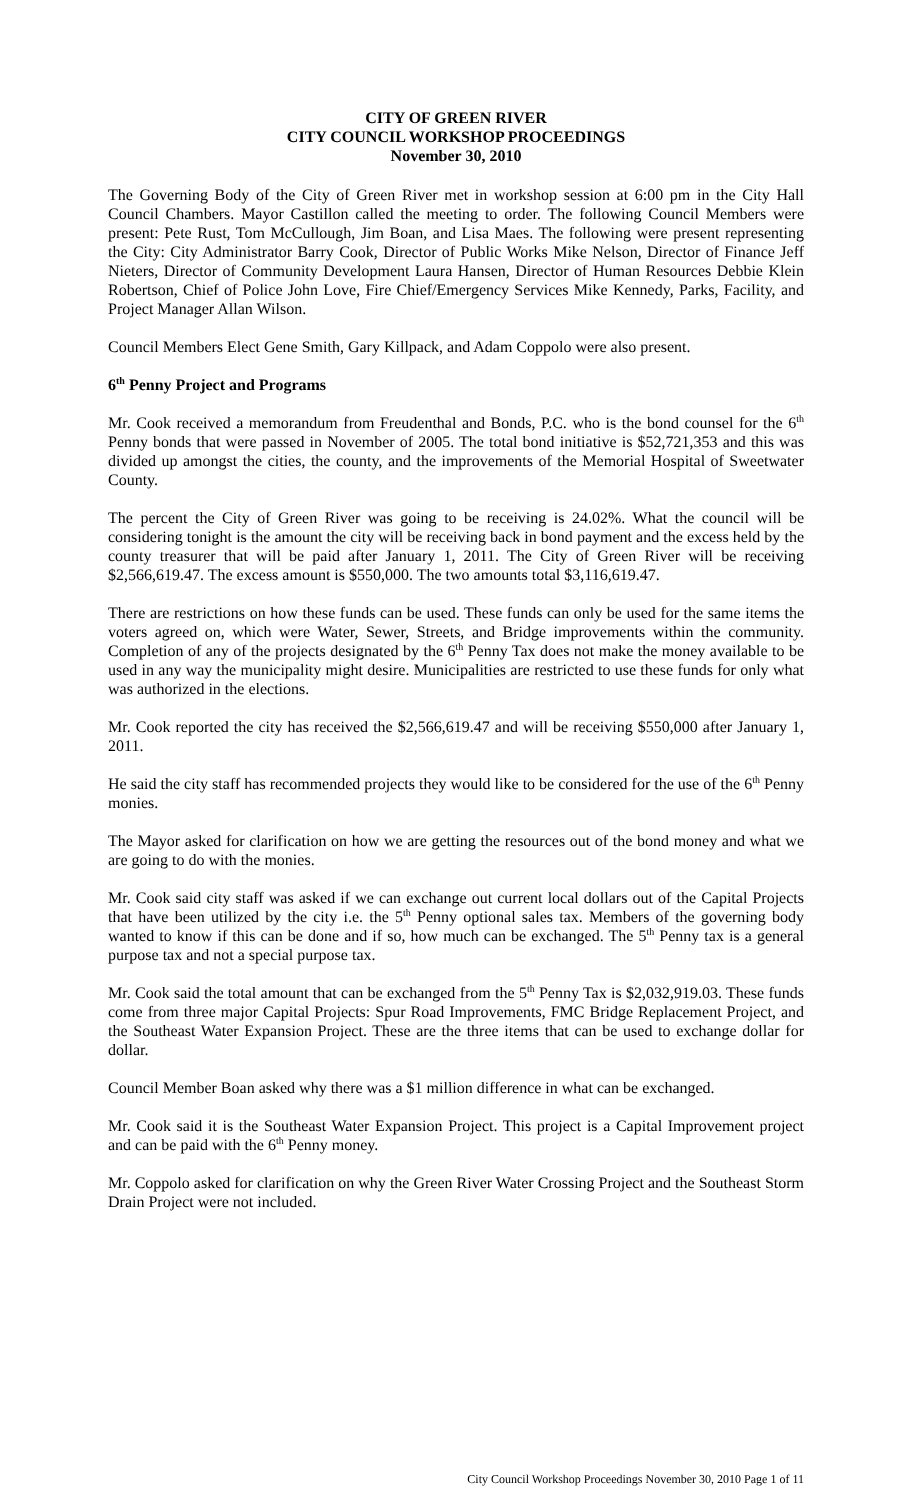CITY OF GREEN RIVER
CITY COUNCIL WORKSHOP PROCEEDINGS
November 30, 2010
The Governing Body of the City of Green River met in workshop session at 6:00 pm in the City Hall Council Chambers. Mayor Castillon called the meeting to order. The following Council Members were present: Pete Rust, Tom McCullough, Jim Boan, and Lisa Maes. The following were present representing the City: City Administrator Barry Cook, Director of Public Works Mike Nelson, Director of Finance Jeff Nieters, Director of Community Development Laura Hansen, Director of Human Resources Debbie Klein Robertson, Chief of Police John Love, Fire Chief/Emergency Services Mike Kennedy, Parks, Facility, and Project Manager Allan Wilson.
Council Members Elect Gene Smith, Gary Killpack, and Adam Coppolo were also present.
6<sup>th</sup> Penny Project and Programs
Mr. Cook received a memorandum from Freudenthal and Bonds, P.C. who is the bond counsel for the 6<sup>th</sup> Penny bonds that were passed in November of 2005. The total bond initiative is $52,721,353 and this was divided up amongst the cities, the county, and the improvements of the Memorial Hospital of Sweetwater County.
The percent the City of Green River was going to be receiving is 24.02%. What the council will be considering tonight is the amount the city will be receiving back in bond payment and the excess held by the county treasurer that will be paid after January 1, 2011. The City of Green River will be receiving $2,566,619.47. The excess amount is $550,000. The two amounts total $3,116,619.47.
There are restrictions on how these funds can be used. These funds can only be used for the same items the voters agreed on, which were Water, Sewer, Streets, and Bridge improvements within the community. Completion of any of the projects designated by the 6<sup>th</sup> Penny Tax does not make the money available to be used in any way the municipality might desire. Municipalities are restricted to use these funds for only what was authorized in the elections.
Mr. Cook reported the city has received the $2,566,619.47 and will be receiving $550,000 after January 1, 2011.
He said the city staff has recommended projects they would like to be considered for the use of the 6<sup>th</sup> Penny monies.
The Mayor asked for clarification on how we are getting the resources out of the bond money and what we are going to do with the monies.
Mr. Cook said city staff was asked if we can exchange out current local dollars out of the Capital Projects that have been utilized by the city i.e. the 5<sup>th</sup> Penny optional sales tax. Members of the governing body wanted to know if this can be done and if so, how much can be exchanged. The 5<sup>th</sup> Penny tax is a general purpose tax and not a special purpose tax.
Mr. Cook said the total amount that can be exchanged from the 5<sup>th</sup> Penny Tax is $2,032,919.03. These funds come from three major Capital Projects: Spur Road Improvements, FMC Bridge Replacement Project, and the Southeast Water Expansion Project. These are the three items that can be used to exchange dollar for dollar.
Council Member Boan asked why there was a $1 million difference in what can be exchanged.
Mr. Cook said it is the Southeast Water Expansion Project. This project is a Capital Improvement project and can be paid with the 6<sup>th</sup> Penny money.
Mr. Coppolo asked for clarification on why the Green River Water Crossing Project and the Southeast Storm Drain Project were not included.
City Council Workshop Proceedings November 30, 2010 Page 1 of 11